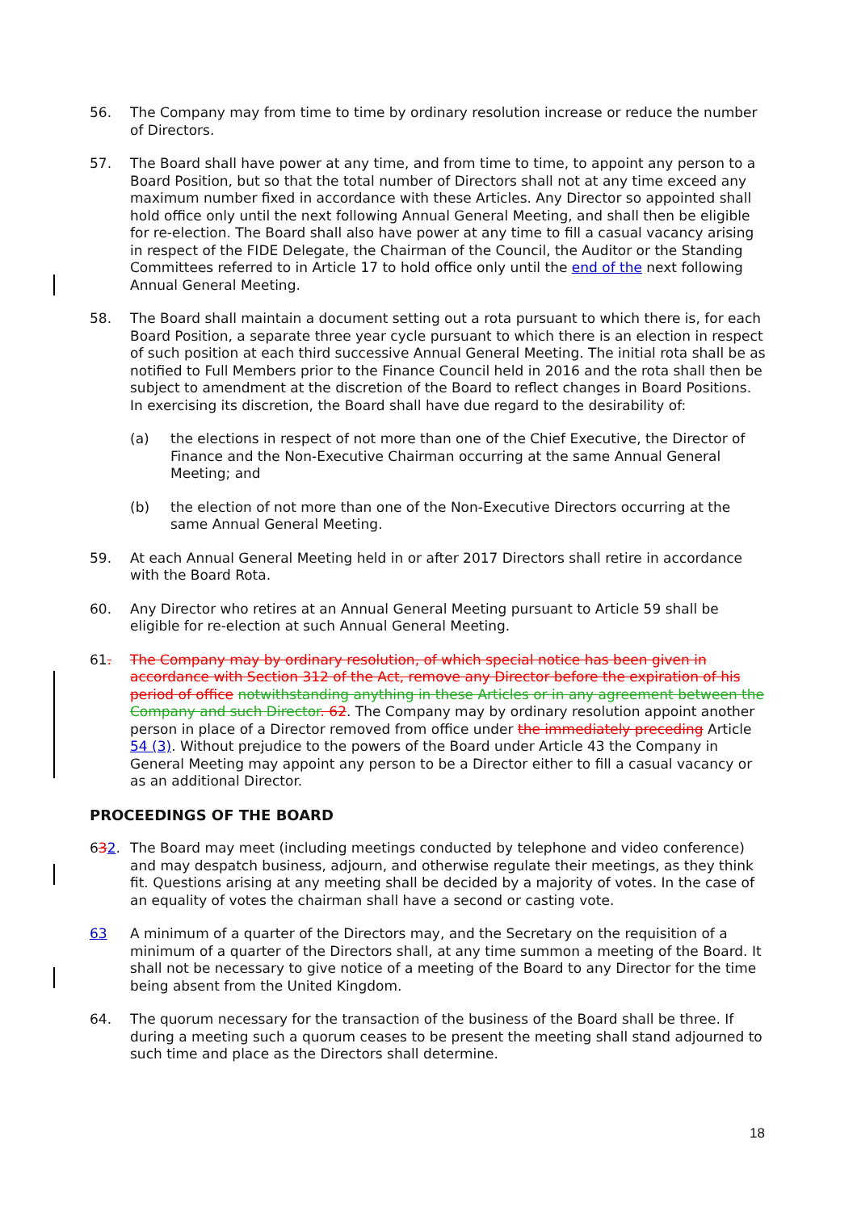56. The Company may from time to time by ordinary resolution increase or reduce the number of Directors.
57. The Board shall have power at any time, and from time to time, to appoint any person to a Board Position, but so that the total number of Directors shall not at any time exceed any maximum number fixed in accordance with these Articles. Any Director so appointed shall hold office only until the next following Annual General Meeting, and shall then be eligible for re-election. The Board shall also have power at any time to fill a casual vacancy arising in respect of the FIDE Delegate, the Chairman of the Council, the Auditor or the Standing Committees referred to in Article 17 to hold office only until the end of the next following Annual General Meeting.
58. The Board shall maintain a document setting out a rota pursuant to which there is, for each Board Position, a separate three year cycle pursuant to which there is an election in respect of such position at each third successive Annual General Meeting. The initial rota shall be as notified to Full Members prior to the Finance Council held in 2016 and the rota shall then be subject to amendment at the discretion of the Board to reflect changes in Board Positions. In exercising its discretion, the Board shall have due regard to the desirability of:
(a) the elections in respect of not more than one of the Chief Executive, the Director of Finance and the Non-Executive Chairman occurring at the same Annual General Meeting; and
(b) the election of not more than one of the Non-Executive Directors occurring at the same Annual General Meeting.
59. At each Annual General Meeting held in or after 2017 Directors shall retire in accordance with the Board Rota.
60. Any Director who retires at an Annual General Meeting pursuant to Article 59 shall be eligible for re-election at such Annual General Meeting.
61. The Company may by ordinary resolution, of which special notice has been given in accordance with Section 312 of the Act, remove any Director before the expiration of his period of office notwithstanding anything in these Articles or in any agreement between the Company and such Director. 62. The Company may by ordinary resolution appoint another person in place of a Director removed from office under the immediately preceding Article 54 (3). Without prejudice to the powers of the Board under Article 43 the Company in General Meeting may appoint any person to be a Director either to fill a casual vacancy or as an additional Director.
PROCEEDINGS OF THE BOARD
632. The Board may meet (including meetings conducted by telephone and video conference) and may despatch business, adjourn, and otherwise regulate their meetings, as they think fit. Questions arising at any meeting shall be decided by a majority of votes. In the case of an equality of votes the chairman shall have a second or casting vote.
63 A minimum of a quarter of the Directors may, and the Secretary on the requisition of a minimum of a quarter of the Directors shall, at any time summon a meeting of the Board. It shall not be necessary to give notice of a meeting of the Board to any Director for the time being absent from the United Kingdom.
64. The quorum necessary for the transaction of the business of the Board shall be three. If during a meeting such a quorum ceases to be present the meeting shall stand adjourned to such time and place as the Directors shall determine.
18